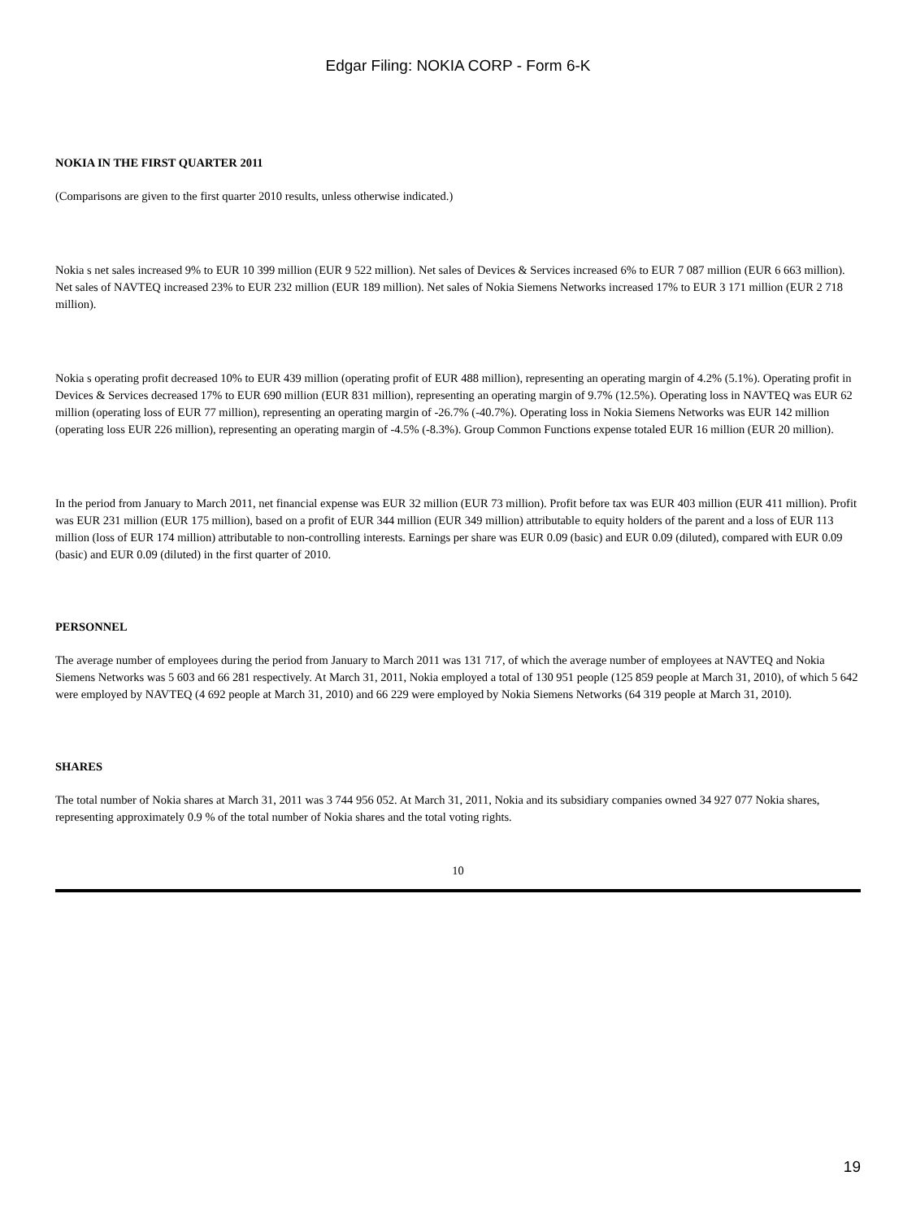Edgar Filing: NOKIA CORP - Form 6-K
NOKIA IN THE FIRST QUARTER 2011
(Comparisons are given to the first quarter 2010 results, unless otherwise indicated.)
Nokia s net sales increased 9% to EUR 10 399 million (EUR 9 522 million). Net sales of Devices & Services increased 6% to EUR 7 087 million (EUR 6 663 million). Net sales of NAVTEQ increased 23% to EUR 232 million (EUR 189 million). Net sales of Nokia Siemens Networks increased 17% to EUR 3 171 million (EUR 2 718 million).
Nokia s operating profit decreased 10% to EUR 439 million (operating profit of EUR 488 million), representing an operating margin of 4.2% (5.1%). Operating profit in Devices & Services decreased 17% to EUR 690 million (EUR 831 million), representing an operating margin of 9.7% (12.5%). Operating loss in NAVTEQ was EUR 62 million (operating loss of EUR 77 million), representing an operating margin of -26.7% (-40.7%). Operating loss in Nokia Siemens Networks was EUR 142 million (operating loss EUR 226 million), representing an operating margin of -4.5% (-8.3%). Group Common Functions expense totaled EUR 16 million (EUR 20 million).
In the period from January to March 2011, net financial expense was EUR 32 million (EUR 73 million). Profit before tax was EUR 403 million (EUR 411 million). Profit was EUR 231 million (EUR 175 million), based on a profit of EUR 344 million (EUR 349 million) attributable to equity holders of the parent and a loss of EUR 113 million (loss of EUR 174 million) attributable to non-controlling interests. Earnings per share was EUR 0.09 (basic) and EUR 0.09 (diluted), compared with EUR 0.09 (basic) and EUR 0.09 (diluted) in the first quarter of 2010.
PERSONNEL
The average number of employees during the period from January to March 2011 was 131 717, of which the average number of employees at NAVTEQ and Nokia Siemens Networks was 5 603 and 66 281 respectively. At March 31, 2011, Nokia employed a total of 130 951 people (125 859 people at March 31, 2010), of which 5 642 were employed by NAVTEQ (4 692 people at March 31, 2010) and 66 229 were employed by Nokia Siemens Networks (64 319 people at March 31, 2010).
SHARES
The total number of Nokia shares at March 31, 2011 was 3 744 956 052. At March 31, 2011, Nokia and its subsidiary companies owned 34 927 077 Nokia shares, representing approximately 0.9 % of the total number of Nokia shares and the total voting rights.
10
19